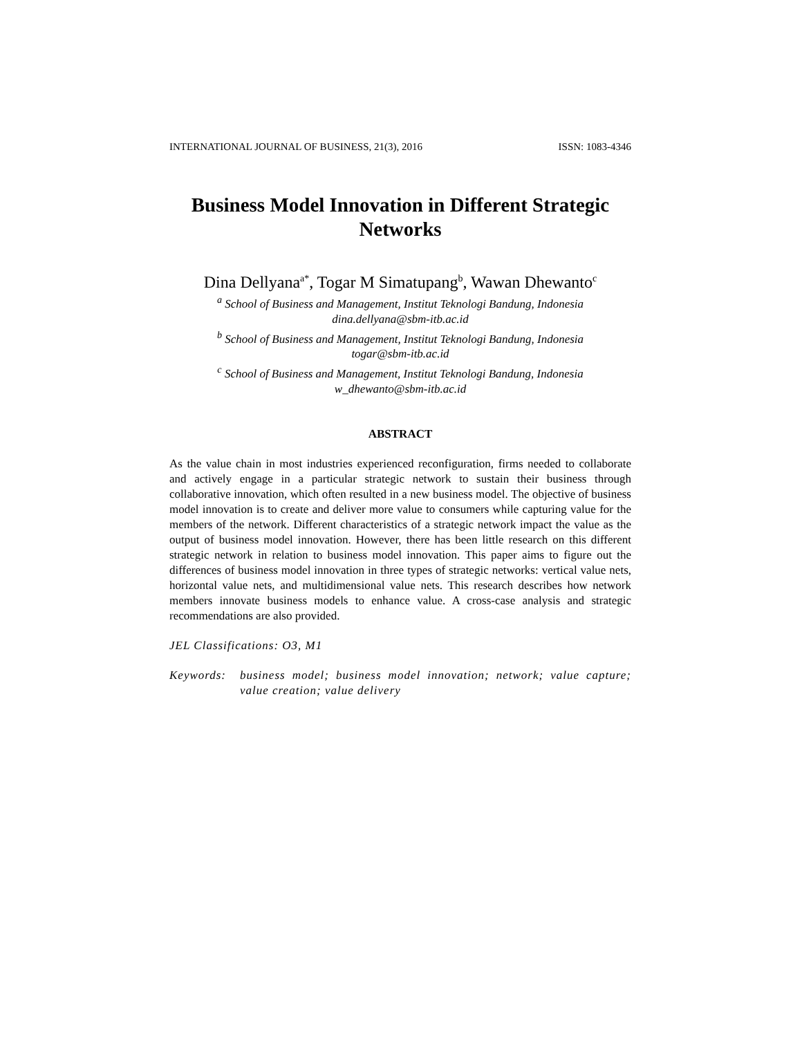INTERNATIONAL JOURNAL OF BUSINESS, 21(3), 2016 ISSN: 1083-4346
Business Model Innovation in Different Strategic Networks
Dina Dellyana<sup>a*</sup>, Togar M Simatupang<sup>b</sup>, Wawan Dhewanto<sup>c</sup>
<sup>a</sup> School of Business and Management, Institut Teknologi Bandung, Indonesia
dina.dellyana@sbm-itb.ac.id
<sup>b</sup> School of Business and Management, Institut Teknologi Bandung, Indonesia
togar@sbm-itb.ac.id
<sup>c</sup> School of Business and Management, Institut Teknologi Bandung, Indonesia
w_dhewanto@sbm-itb.ac.id
ABSTRACT
As the value chain in most industries experienced reconfiguration, firms needed to collaborate and actively engage in a particular strategic network to sustain their business through collaborative innovation, which often resulted in a new business model. The objective of business model innovation is to create and deliver more value to consumers while capturing value for the members of the network. Different characteristics of a strategic network impact the value as the output of business model innovation. However, there has been little research on this different strategic network in relation to business model innovation. This paper aims to figure out the differences of business model innovation in three types of strategic networks: vertical value nets, horizontal value nets, and multidimensional value nets. This research describes how network members innovate business models to enhance value. A cross-case analysis and strategic recommendations are also provided.
JEL Classifications: O3, M1
Keywords: business model; business model innovation; network; value capture; value creation; value delivery